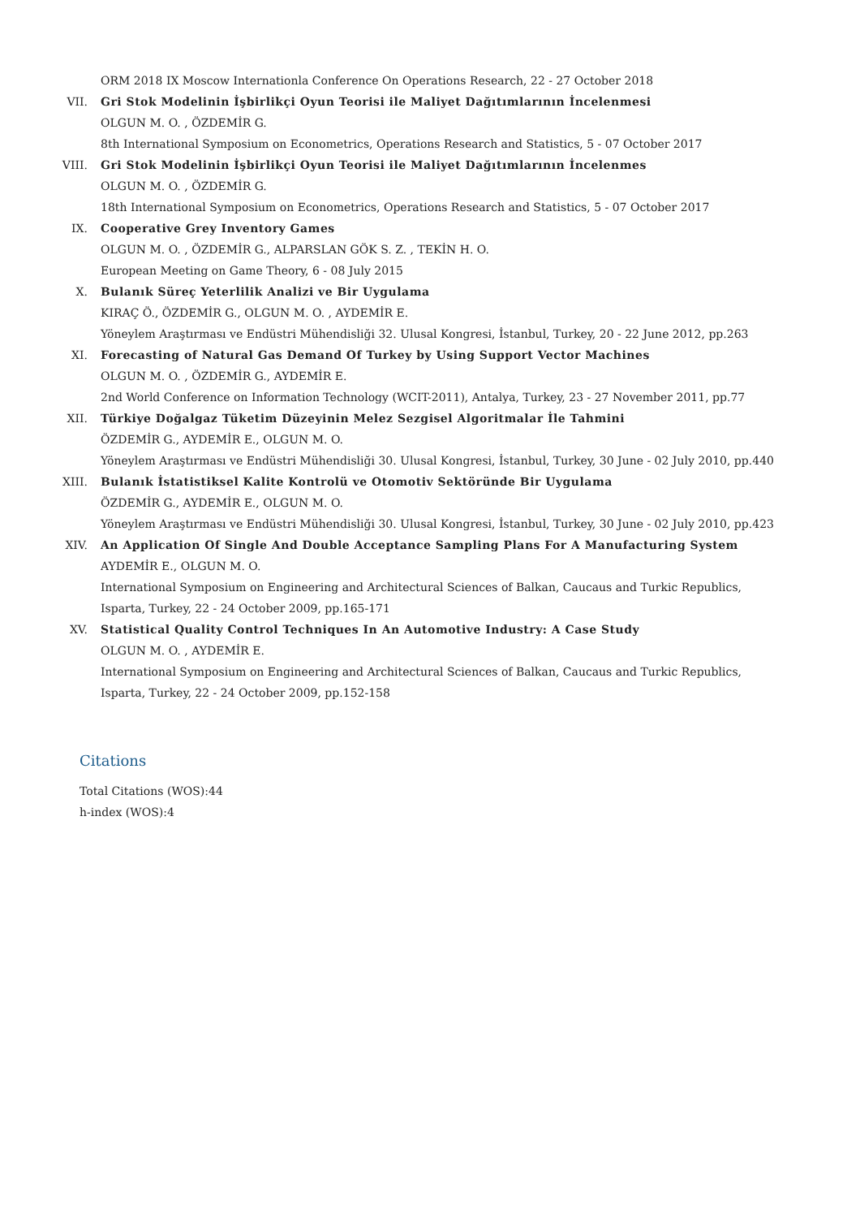ORM 2018 IX Moscow Internationla Conference On Operations Research, 22 - 27 October 2018
VII. Gri Stok Modelinin İşbirlikçi Oyun Teorisi ile Maliyet Dağıtımlarının İncelenmesi
OLGUN M. O. , ÖZDEMİR G.
8th International Symposium on Econometrics, Operations Research and Statistics, 5 - 07 October 2017
VIII. Gri Stok Modelinin İşbirlikçi Oyun Teorisi ile Maliyet Dağıtımlarının İncelenmes
OLGUN M. O. , ÖZDEMİR G.
18th International Symposium on Econometrics, Operations Research and Statistics, 5 - 07 October 2017
IX. Cooperative Grey Inventory Games
OLGUN M. O. , ÖZDEMİR G., ALPARSLAN GÖK S. Z. , TEKİN H. O.
European Meeting on Game Theory, 6 - 08 July 2015
X. Bulanık Süreç Yeterlilik Analizi ve Bir Uygulama
KIRAÇ Ö., ÖZDEMİR G., OLGUN M. O. , AYDEMİR E.
Yöneylem Araştırması ve Endüstri Mühendisliği 32. Ulusal Kongresi, İstanbul, Turkey, 20 - 22 June 2012, pp.263
XI. Forecasting of Natural Gas Demand Of Turkey by Using Support Vector Machines
OLGUN M. O. , ÖZDEMİR G., AYDEMİR E.
2nd World Conference on Information Technology (WCIT-2011), Antalya, Turkey, 23 - 27 November 2011, pp.77
XII. Türkiye Doğalgaz Tüketim Düzeyinin Melez Sezgisel Algoritmalar İle Tahmini
ÖZDEMİR G., AYDEMİR E., OLGUN M. O.
Yöneylem Araştırması ve Endüstri Mühendisliği 30. Ulusal Kongresi, İstanbul, Turkey, 30 June - 02 July 2010, pp.440
XIII. Bulanık İstatistiksel Kalite Kontrolü ve Otomotiv Sektöründe Bir Uygulama
ÖZDEMİR G., AYDEMİR E., OLGUN M. O.
Yöneylem Araştırması ve Endüstri Mühendisliği 30. Ulusal Kongresi, İstanbul, Turkey, 30 June - 02 July 2010, pp.423
XIV. An Application Of Single And Double Acceptance Sampling Plans For A Manufacturing System
AYDEMİR E., OLGUN M. O.
International Symposium on Engineering and Architectural Sciences of Balkan, Caucaus and Turkic Republics, Isparta, Turkey, 22 - 24 October 2009, pp.165-171
XV. Statistical Quality Control Techniques In An Automotive Industry: A Case Study
OLGUN M. O. , AYDEMİR E.
International Symposium on Engineering and Architectural Sciences of Balkan, Caucaus and Turkic Republics, Isparta, Turkey, 22 - 24 October 2009, pp.152-158
Citations
Total Citations (WOS):44
h-index (WOS):4